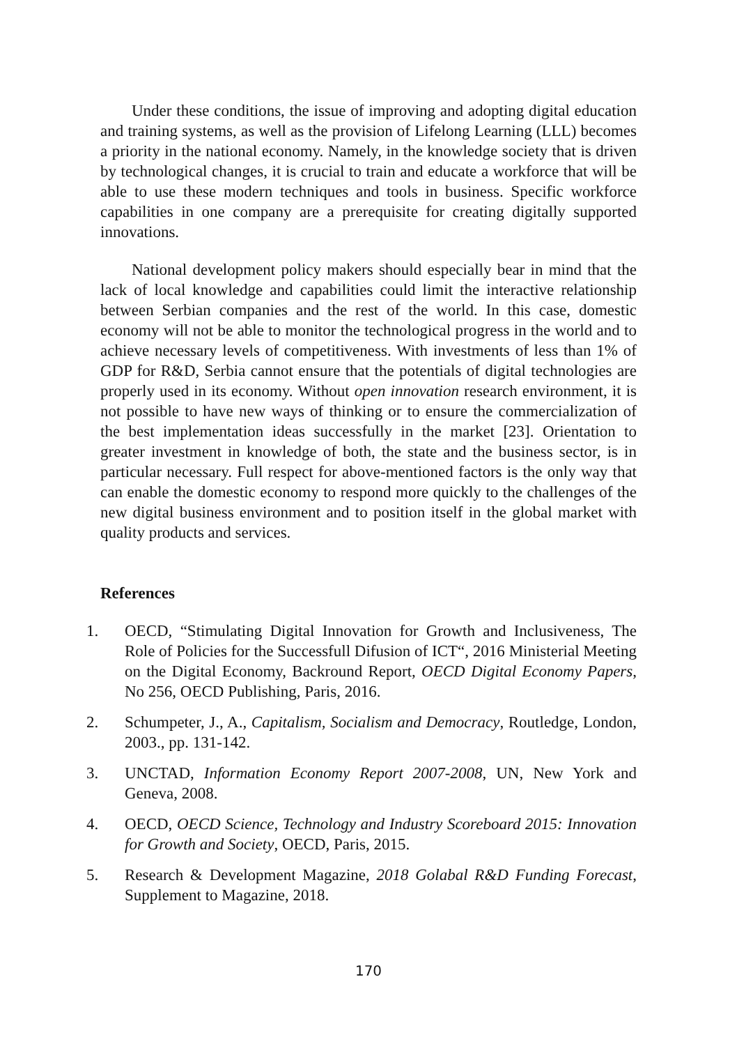Under these conditions, the issue of improving and adopting digital education and training systems, as well as the provision of Lifelong Learning (LLL) becomes a priority in the national economy. Namely, in the knowledge society that is driven by technological changes, it is crucial to train and educate a workforce that will be able to use these modern techniques and tools in business. Specific workforce capabilities in one company are a prerequisite for creating digitally supported innovations.
National development policy makers should especially bear in mind that the lack of local knowledge and capabilities could limit the interactive relationship between Serbian companies and the rest of the world. In this case, domestic economy will not be able to monitor the technological progress in the world and to achieve necessary levels of competitiveness. With investments of less than 1% of GDP for R&D, Serbia cannot ensure that the potentials of digital technologies are properly used in its economy. Without open innovation research environment, it is not possible to have new ways of thinking or to ensure the commercialization of the best implementation ideas successfully in the market [23]. Orientation to greater investment in knowledge of both, the state and the business sector, is in particular necessary. Full respect for above-mentioned factors is the only way that can enable the domestic economy to respond more quickly to the challenges of the new digital business environment and to position itself in the global market with quality products and services.
References
1. OECD, “Stimulating Digital Innovation for Growth and Inclusiveness, The Role of Policies for the Successfull Difusion of ICT“, 2016 Ministerial Meeting on the Digital Economy, Backround Report, OECD Digital Economy Papers, No 256, OECD Publishing, Paris, 2016.
2. Schumpeter, J., A., Capitalism, Socialism and Democracy, Routledge, London, 2003., pp. 131-142.
3. UNCTAD, Information Economy Report 2007-2008, UN, New York and Geneva, 2008.
4. OECD, OECD Science, Technology and Industry Scoreboard 2015: Innovation for Growth and Society, OECD, Paris, 2015.
5. Research & Development Magazine, 2018 Golabal R&D Funding Forecast, Supplement to Magazine, 2018.
170